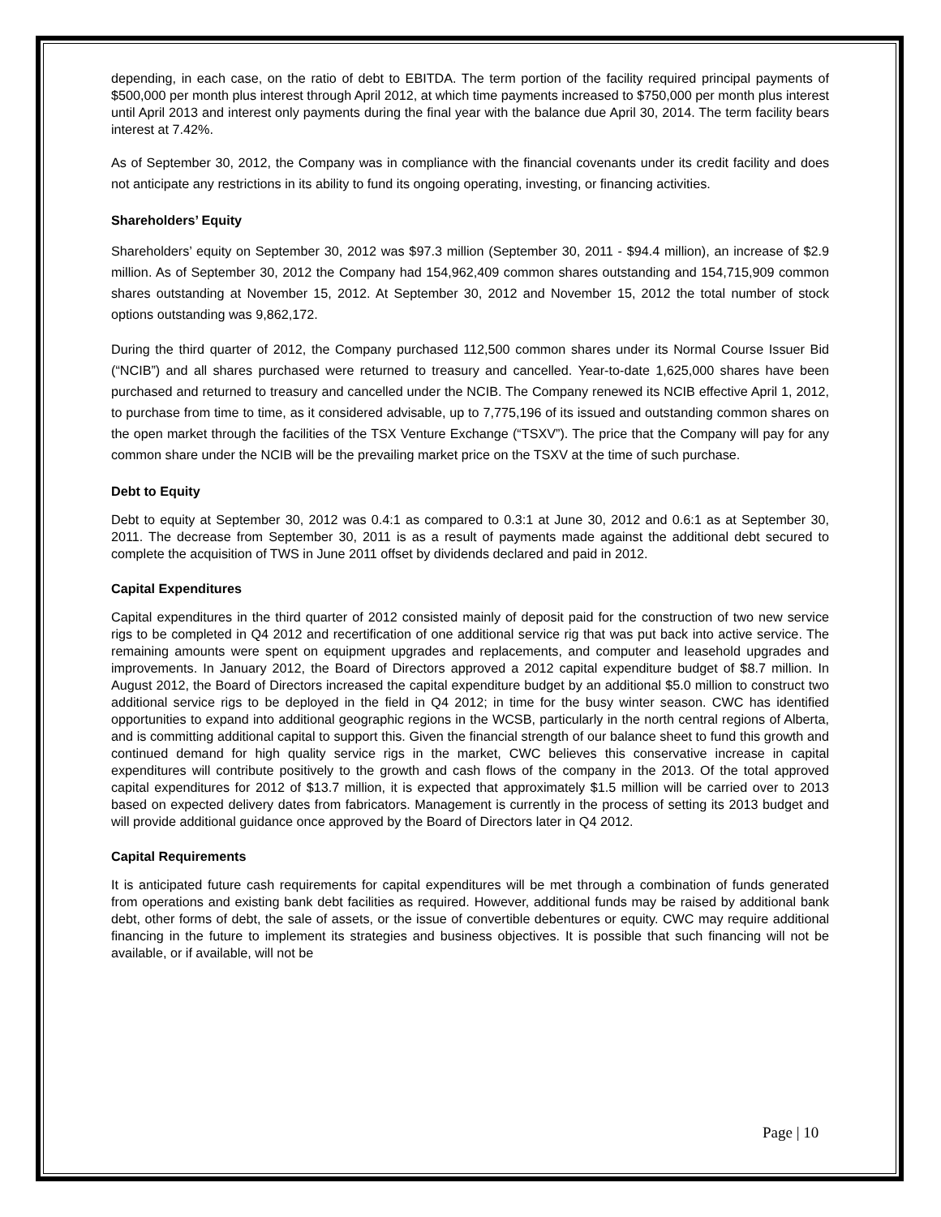depending, in each case, on the ratio of debt to EBITDA. The term portion of the facility required principal payments of $500,000 per month plus interest through April 2012, at which time payments increased to $750,000 per month plus interest until April 2013 and interest only payments during the final year with the balance due April 30, 2014. The term facility bears interest at 7.42%.
As of September 30, 2012, the Company was in compliance with the financial covenants under its credit facility and does not anticipate any restrictions in its ability to fund its ongoing operating, investing, or financing activities.
Shareholders’ Equity
Shareholders’ equity on September 30, 2012 was $97.3 million (September 30, 2011 - $94.4 million), an increase of $2.9 million. As of September 30, 2012 the Company had 154,962,409 common shares outstanding and 154,715,909 common shares outstanding at November 15, 2012. At September 30, 2012 and November 15, 2012 the total number of stock options outstanding was 9,862,172.
During the third quarter of 2012, the Company purchased 112,500 common shares under its Normal Course Issuer Bid (“NCIB”) and all shares purchased were returned to treasury and cancelled. Year-to-date 1,625,000 shares have been purchased and returned to treasury and cancelled under the NCIB. The Company renewed its NCIB effective April 1, 2012, to purchase from time to time, as it considered advisable, up to 7,775,196 of its issued and outstanding common shares on the open market through the facilities of the TSX Venture Exchange (“TSXV”). The price that the Company will pay for any common share under the NCIB will be the prevailing market price on the TSXV at the time of such purchase.
Debt to Equity
Debt to equity at September 30, 2012 was 0.4:1 as compared to 0.3:1 at June 30, 2012 and 0.6:1 as at September 30, 2011. The decrease from September 30, 2011 is as a result of payments made against the additional debt secured to complete the acquisition of TWS in June 2011 offset by dividends declared and paid in 2012.
Capital Expenditures
Capital expenditures in the third quarter of 2012 consisted mainly of deposit paid for the construction of two new service rigs to be completed in Q4 2012 and recertification of one additional service rig that was put back into active service. The remaining amounts were spent on equipment upgrades and replacements, and computer and leasehold upgrades and improvements. In January 2012, the Board of Directors approved a 2012 capital expenditure budget of $8.7 million. In August 2012, the Board of Directors increased the capital expenditure budget by an additional $5.0 million to construct two additional service rigs to be deployed in the field in Q4 2012; in time for the busy winter season. CWC has identified opportunities to expand into additional geographic regions in the WCSB, particularly in the north central regions of Alberta, and is committing additional capital to support this. Given the financial strength of our balance sheet to fund this growth and continued demand for high quality service rigs in the market, CWC believes this conservative increase in capital expenditures will contribute positively to the growth and cash flows of the company in the 2013. Of the total approved capital expenditures for 2012 of $13.7 million, it is expected that approximately $1.5 million will be carried over to 2013 based on expected delivery dates from fabricators. Management is currently in the process of setting its 2013 budget and will provide additional guidance once approved by the Board of Directors later in Q4 2012.
Capital Requirements
It is anticipated future cash requirements for capital expenditures will be met through a combination of funds generated from operations and existing bank debt facilities as required. However, additional funds may be raised by additional bank debt, other forms of debt, the sale of assets, or the issue of convertible debentures or equity. CWC may require additional financing in the future to implement its strategies and business objectives. It is possible that such financing will not be available, or if available, will not be
Page | 10